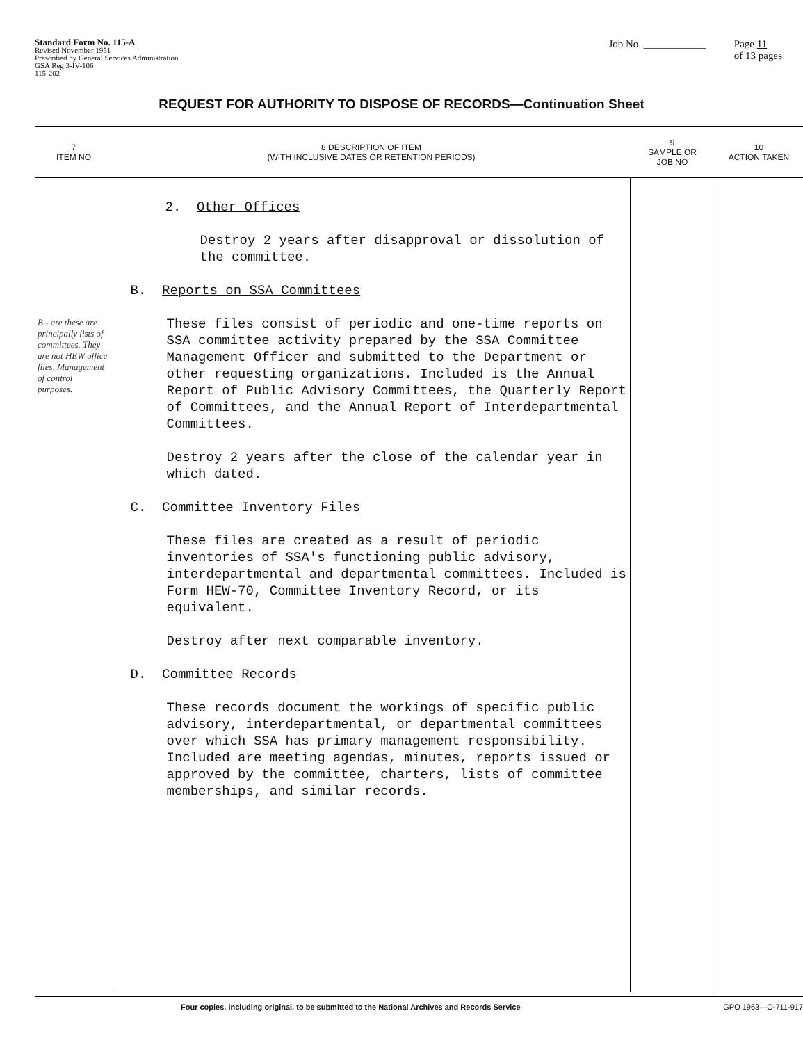Standard Form No. 115-A
Revised November 1951
Prescribed by General Services Administration
GSA Reg 3-IV-106
115-202
Job No. ____________ Page 11
of 13 pages
REQUEST FOR AUTHORITY TO DISPOSE OF RECORDS—Continuation Sheet
| 7 ITEM NO | 8 DESCRIPTION OF ITEM (WITH INCLUSIVE DATES OR RETENTION PERIODS) | 9 SAMPLE OR JOB NO | 10 ACTION TAKEN |
| --- | --- | --- | --- |
| B - are these are principally lists of committees. They are not HEW office files. Management of control purposes. | 2. Other Offices Destroy 2 years after disapproval or dissolution of the committee. B. Reports on SSA Committees These files consist of periodic and one-time reports on SSA committee activity prepared by the SSA Committee Management Officer and submitted to the Department or other requesting organizations. Included is the Annual Report of Public Advisory Committees, the Quarterly Report of Committees, and the Annual Report of Interdepartmental Committees. Destroy 2 years after the close of the calendar year in which dated. C. Committee Inventory Files These files are created as a result of periodic inventories of SSA's functioning public advisory, interdepartmental and departmental committees. Included is Form HEW-70, Committee Inventory Record, or its equivalent. Destroy after next comparable inventory. D. Committee Records These records document the workings of specific public advisory, interdepartmental, or departmental committees over which SSA has primary management responsibility. Included are meeting agendas, minutes, reports issued or approved by the committee, charters, lists of committee memberships, and similar records. | | |
Four copies, including original, to be submitted to the National Archives and Records Service GPO 1963—O-711-917